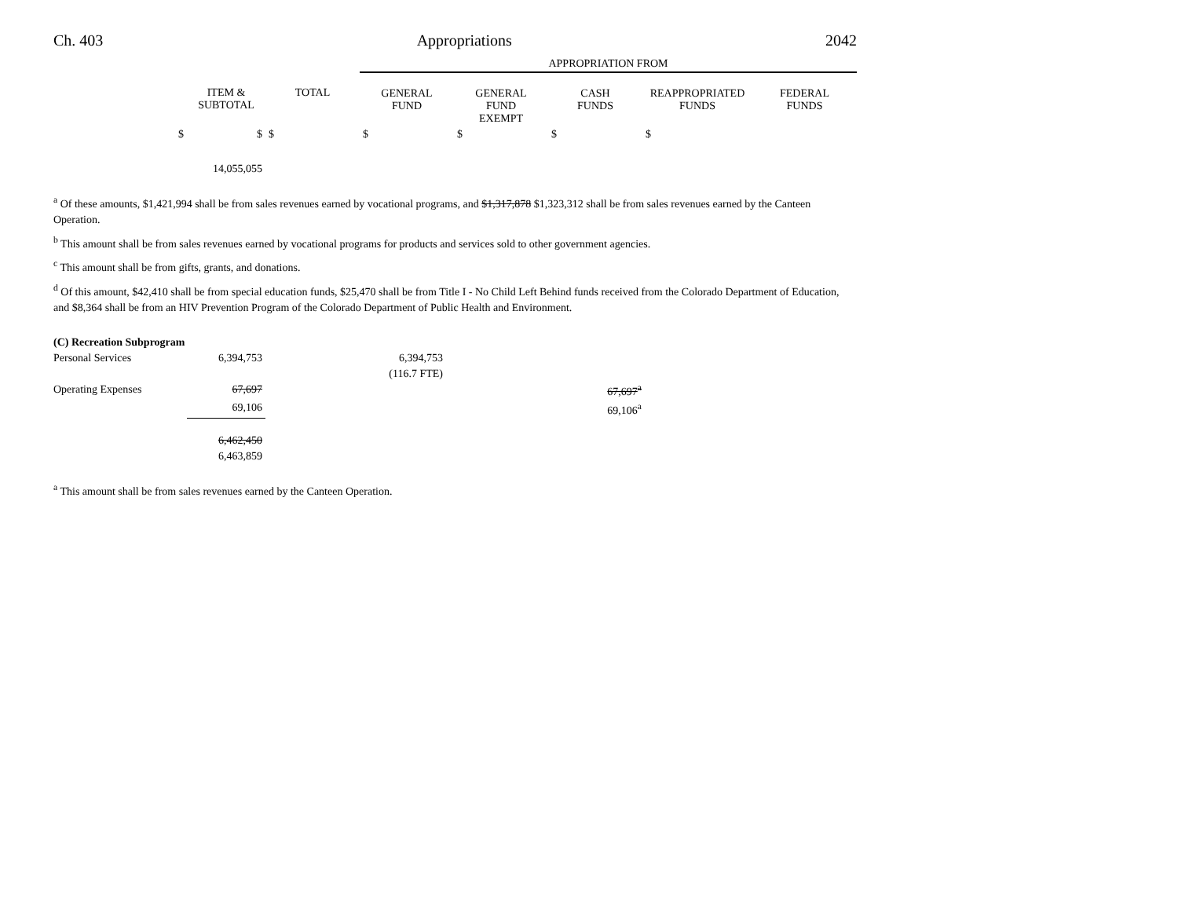Ch. 403 Appropriations 2042
| | | | APPROPRIATION FROM | | | | |
| | ITEM & SUBTOTAL | TOTAL | GENERAL FUND | GENERAL FUND EXEMPT | CASH FUNDS | REAPPROPRIATED FUNDS | FEDERAL FUNDS |
| $ | $ | $ | $ | $ | $ | $ | |
| | 14,055,055 | | | | | | |
<sup>a</sup> Of these amounts, $1,421,994 shall be from sales revenues earned by vocational programs, and $1,317,878 $1,323,312 shall be from sales revenues earned by the Canteen Operation.
<sup>b</sup> This amount shall be from sales revenues earned by vocational programs for products and services sold to other government agencies.
<sup>c</sup> This amount shall be from gifts, grants, and donations.
<sup>d</sup> Of this amount, $42,410 shall be from special education funds, $25,470 shall be from Title I - No Child Left Behind funds received from the Colorado Department of Education, and $8,364 shall be from an HIV Prevention Program of the Colorado Department of Public Health and Environment.
| (C) Recreation Subprogram | | | | | | |
| Personal Services | 6,394,753 | | 6,394,753 | | | |
| | | | (116.7 FTE) | | | |
| Operating Expenses | 67,697 | | | | 67,697<sup>a</sup> | |
| | 69,106 | | | | 69,106<sup>a</sup> | |
| | 6,462,450 | | | | | |
| | 6,463,859 | | | | | |
<sup>a</sup> This amount shall be from sales revenues earned by the Canteen Operation.